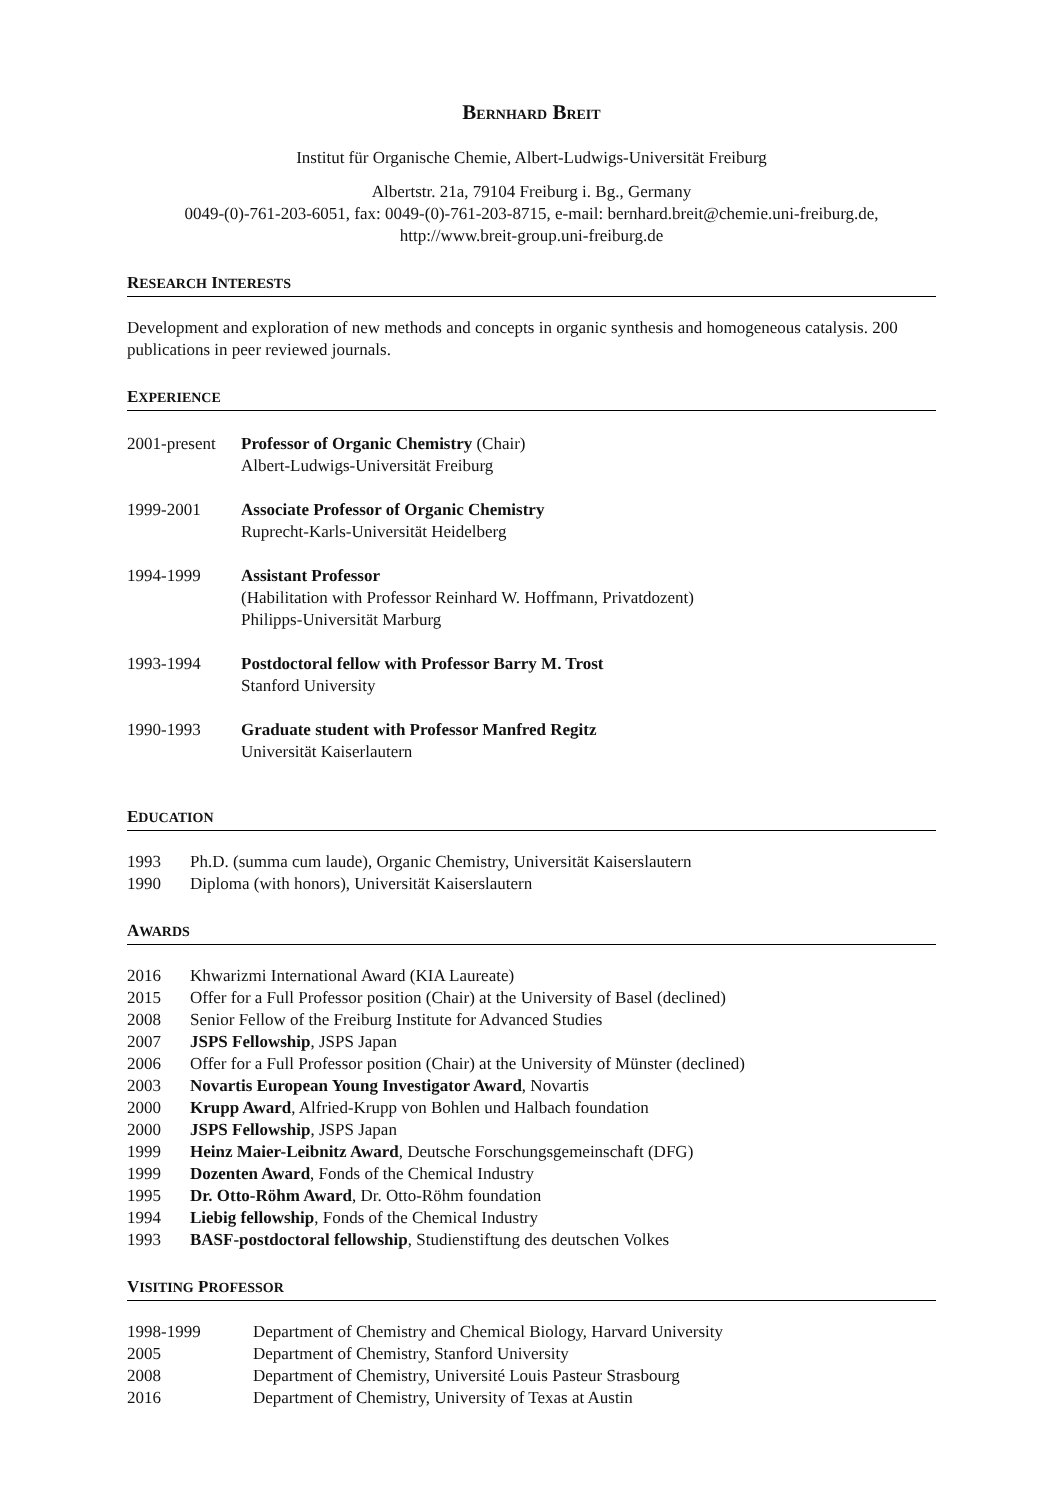BERNHARD BREIT
Institut für Organische Chemie, Albert-Ludwigs-Universität Freiburg
Albertstr. 21a, 79104 Freiburg i. Bg., Germany
0049-(0)-761-203-6051, fax: 0049-(0)-761-203-8715, e-mail: bernhard.breit@chemie.uni-freiburg.de,
http://www.breit-group.uni-freiburg.de
RESEARCH INTERESTS
Development and exploration of new methods and concepts in organic synthesis and homogeneous catalysis. 200 publications in peer reviewed journals.
EXPERIENCE
2001-present
Professor of Organic Chemistry (Chair)
Albert-Ludwigs-Universität Freiburg
1999-2001 Associate Professor of Organic Chemistry
Ruprecht-Karls-Universität Heidelberg
1994-1999 Assistant Professor
(Habilitation with Professor Reinhard W. Hoffmann, Privatdozent)
Philipps-Universität Marburg
1993-1994 Postdoctoral fellow with Professor Barry M. Trost
Stanford University
1990-1993 Graduate student with Professor Manfred Regitz
Universität Kaiserlautern
EDUCATION
1993 Ph.D. (summa cum laude), Organic Chemistry, Universität Kaiserslautern
1990 Diploma (with honors), Universität Kaiserslautern
AWARDS
2016 Khwarizmi International Award (KIA Laureate)
2015 Offer for a Full Professor position (Chair) at the University of Basel (declined)
2008 Senior Fellow of the Freiburg Institute for Advanced Studies
2007 JSPS Fellowship, JSPS Japan
2006 Offer for a Full Professor position (Chair) at the University of Münster (declined)
2003 Novartis European Young Investigator Award, Novartis
2000 Krupp Award, Alfried-Krupp von Bohlen und Halbach foundation
2000 JSPS Fellowship, JSPS Japan
1999 Heinz Maier-Leibnitz Award, Deutsche Forschungsgemeinschaft (DFG)
1999 Dozenten Award, Fonds of the Chemical Industry
1995 Dr. Otto-Röhm Award, Dr. Otto-Röhm foundation
1994 Liebig fellowship, Fonds of the Chemical Industry
1993 BASF-postdoctoral fellowship, Studienstiftung des deutschen Volkes
VISITING PROFESSOR
1998-1999 Department of Chemistry and Chemical Biology, Harvard University
2005 Department of Chemistry, Stanford University
2008 Department of Chemistry, Université Louis Pasteur Strasbourg
2016 Department of Chemistry, University of Texas at Austin